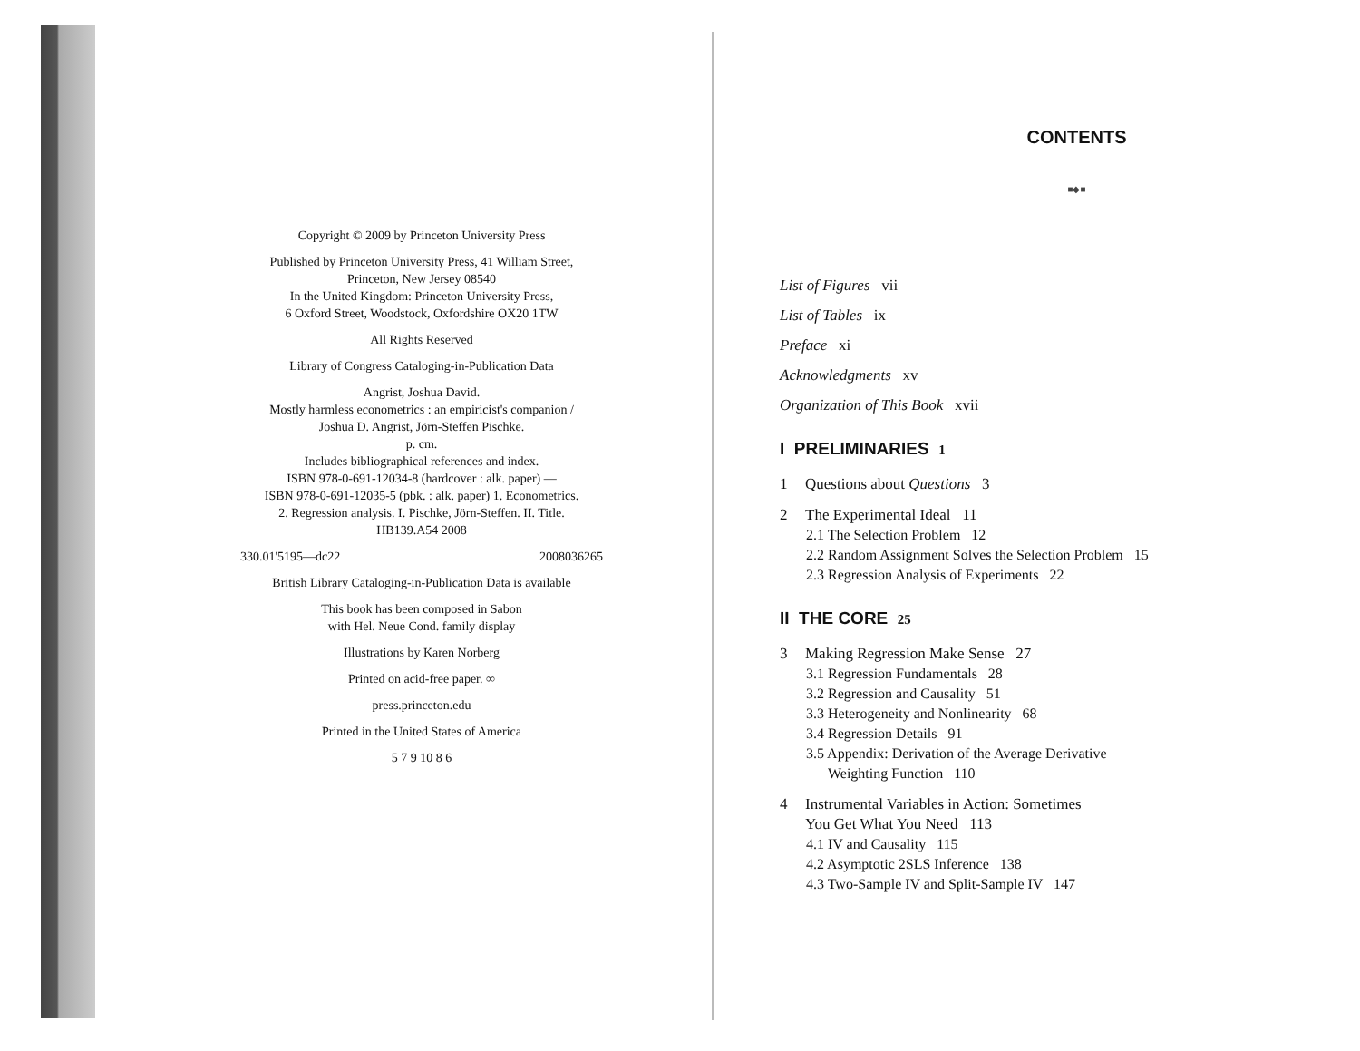Copyright © 2009 by Princeton University Press
Published by Princeton University Press, 41 William Street,
Princeton, New Jersey 08540
In the United Kingdom: Princeton University Press,
6 Oxford Street, Woodstock, Oxfordshire OX20 1TW
All Rights Reserved
Library of Congress Cataloging-in-Publication Data
Angrist, Joshua David.
Mostly harmless econometrics : an empiricist's companion /
Joshua D. Angrist, Jörn-Steffen Pischke.
p. cm.
Includes bibliographical references and index.
ISBN 978-0-691-12034-8 (hardcover : alk. paper) —
ISBN 978-0-691-12035-5 (pbk. : alk. paper) 1. Econometrics.
2. Regression analysis. I. Pischke, Jörn-Steffen. II. Title.
HB139.A54 2008
330.01'5195—dc22 2008036265
British Library Cataloging-in-Publication Data is available
This book has been composed in Sabon
with Hel. Neue Cond. family display
Illustrations by Karen Norberg
Printed on acid-free paper. ∞
press.princeton.edu
Printed in the United States of America
5 7 9 10 8 6
CONTENTS
- - - - - - - - - ■◆■ - - - - - - - - -
List of Figures vii
List of Tables ix
Preface xi
Acknowledgments xv
Organization of This Book xvii
I PRELIMINARIES 1
1 Questions about Questions 3
2 The Experimental Ideal 11
2.1 The Selection Problem 12
2.2 Random Assignment Solves the Selection Problem 15
2.3 Regression Analysis of Experiments 22
II THE CORE 25
3 Making Regression Make Sense 27
3.1 Regression Fundamentals 28
3.2 Regression and Causality 51
3.3 Heterogeneity and Nonlinearity 68
3.4 Regression Details 91
3.5 Appendix: Derivation of the Average Derivative
Weighting Function 110
4 Instrumental Variables in Action: Sometimes
You Get What You Need 113
4.1 IV and Causality 115
4.2 Asymptotic 2SLS Inference 138
4.3 Two-Sample IV and Split-Sample IV 147